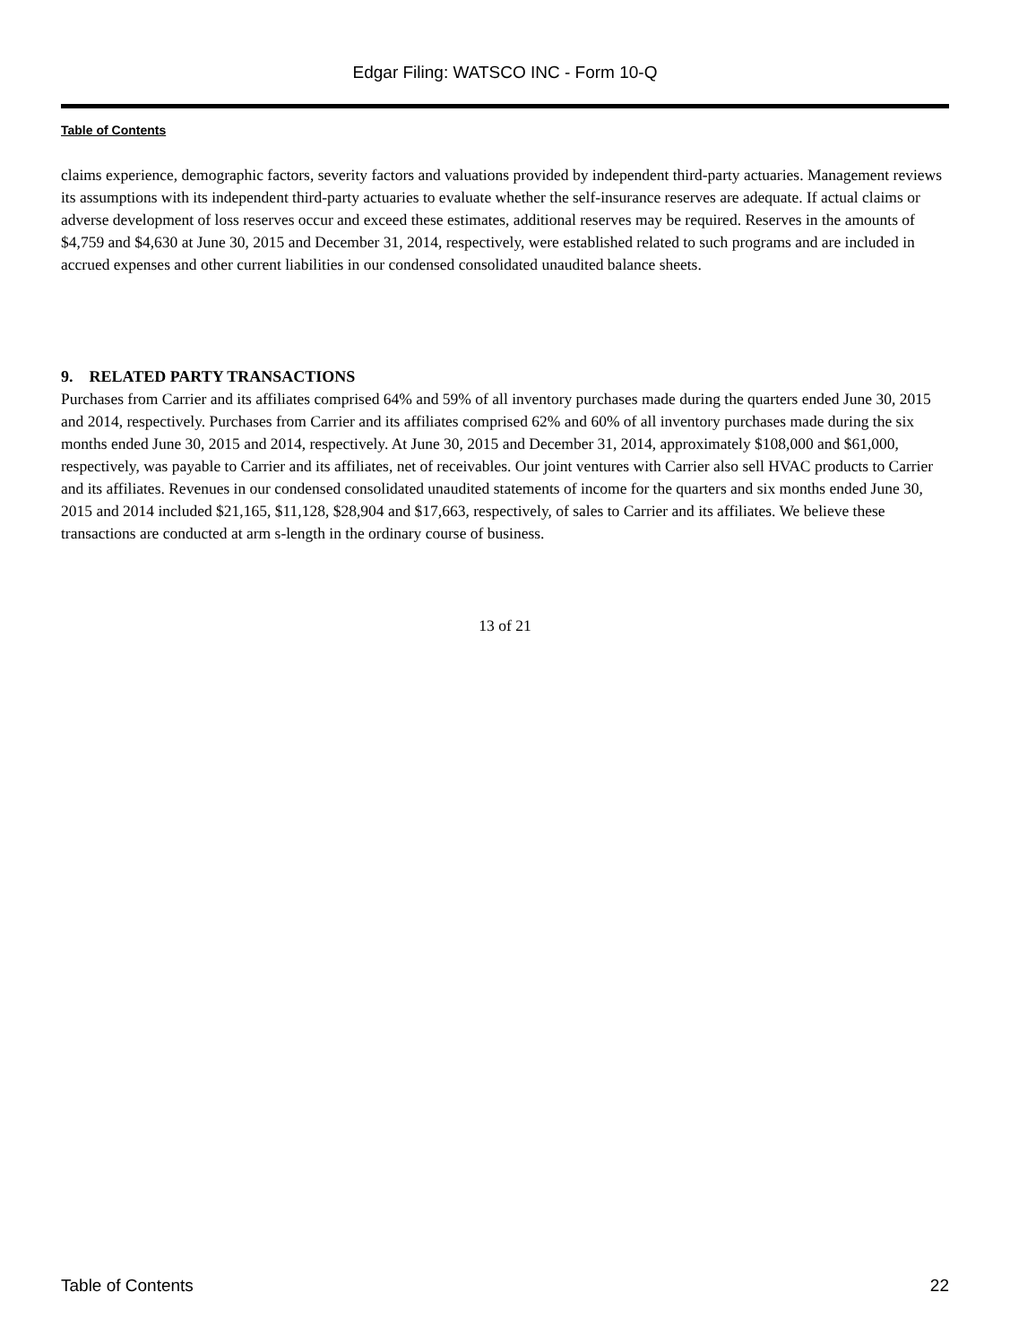Edgar Filing: WATSCO INC - Form 10-Q
Table of Contents
claims experience, demographic factors, severity factors and valuations provided by independent third-party actuaries. Management reviews its assumptions with its independent third-party actuaries to evaluate whether the self-insurance reserves are adequate. If actual claims or adverse development of loss reserves occur and exceed these estimates, additional reserves may be required. Reserves in the amounts of $4,759 and $4,630 at June 30, 2015 and December 31, 2014, respectively, were established related to such programs and are included in accrued expenses and other current liabilities in our condensed consolidated unaudited balance sheets.
9. RELATED PARTY TRANSACTIONS
Purchases from Carrier and its affiliates comprised 64% and 59% of all inventory purchases made during the quarters ended June 30, 2015 and 2014, respectively. Purchases from Carrier and its affiliates comprised 62% and 60% of all inventory purchases made during the six months ended June 30, 2015 and 2014, respectively. At June 30, 2015 and December 31, 2014, approximately $108,000 and $61,000, respectively, was payable to Carrier and its affiliates, net of receivables. Our joint ventures with Carrier also sell HVAC products to Carrier and its affiliates. Revenues in our condensed consolidated unaudited statements of income for the quarters and six months ended June 30, 2015 and 2014 included $21,165, $11,128, $28,904 and $17,663, respectively, of sales to Carrier and its affiliates. We believe these transactions are conducted at arm s-length in the ordinary course of business.
13 of 21
Table of Contents 22